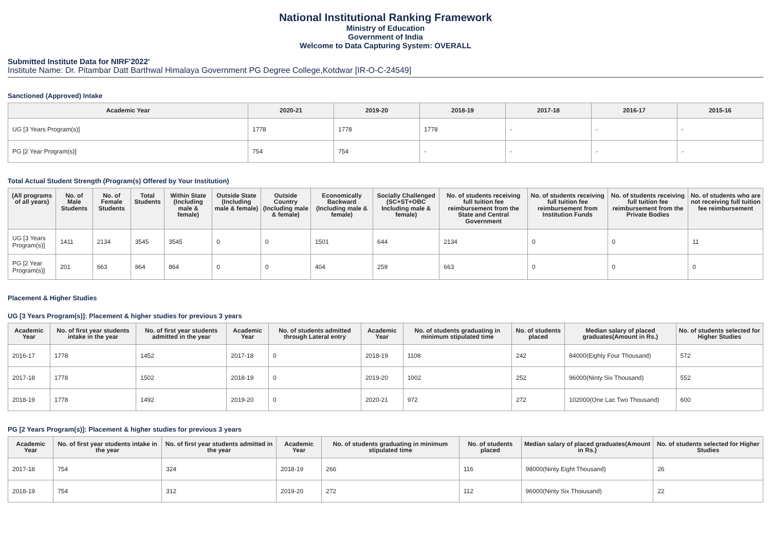National Institutional Ranking Framework
Ministry of Education
Government of India
Welcome to Data Capturing System: OVERALL
Submitted Institute Data for NIRF'2022'
Institute Name: Dr. Pitambar Datt Barthwal Himalaya Government PG Degree College,Kotdwar [IR-O-C-24549]
Sanctioned (Approved) Intake
| Academic Year | 2020-21 | 2019-20 | 2018-19 | 2017-18 | 2016-17 | 2015-16 |
| --- | --- | --- | --- | --- | --- | --- |
| UG [3 Years Program(s)] | 1778 | 1778 | 1778 | - | - | - |
| PG [2 Year Program(s)] | 754 | 754 | - | - | - | - |
Total Actual Student Strength (Program(s) Offered by Your Institution)
| (All programs of all years) | No. of Male Students | No. of Female Students | Total Students | Within State (Including male & female) | Outside State (Including male & female) | Outside Country (Including male & female) | Economically Backward (Including male & female) | Socially Challenged (SC+ST+OBC Including male & female) | No. of students receiving full tuition fee reimbursement from the State and Central Government | No. of students receiving full tuition fee reimbursement from Institution Funds | No. of students receiving full tuition fee reimbursement from the Private Bodies | No. of students who are not receiving full tuition fee reimbursement |
| --- | --- | --- | --- | --- | --- | --- | --- | --- | --- | --- | --- | --- |
| UG [3 Years Program(s)] | 1411 | 2134 | 3545 | 3545 | 0 | 0 | 1501 | 644 | 2134 | 0 | 0 | 11 |
| PG [2 Year Program(s)] | 201 | 663 | 864 | 864 | 0 | 0 | 404 | 259 | 663 | 0 | 0 | 0 |
Placement & Higher Studies
UG [3 Years Program(s)]: Placement & higher studies for previous 3 years
| Academic Year | No. of first year students intake in the year | No. of first year students admitted in the year | Academic Year | No. of students admitted through Lateral entry | Academic Year | No. of students graduating in minimum stipulated time | No. of students placed | Median salary of placed graduates(Amount in Rs.) | No. of students selected for Higher Studies |
| --- | --- | --- | --- | --- | --- | --- | --- | --- | --- |
| 2016-17 | 1778 | 1452 | 2017-18 | 0 | 2018-19 | 1108 | 242 | 84000(Eighty Four Thousand) | 572 |
| 2017-18 | 1778 | 1502 | 2018-19 | 0 | 2019-20 | 1002 | 252 | 96000(Ninty Six Thousand) | 552 |
| 2018-19 | 1778 | 1492 | 2019-20 | 0 | 2020-21 | 972 | 272 | 102000(One Lac Two Thousand) | 600 |
PG [2 Years Program(s)]: Placement & higher studies for previous 3 years
| Academic Year | No. of first year students intake in the year | No. of first year students admitted in the year | Academic Year | No. of students graduating in minimum stipulated time | No. of students placed | Median salary of placed graduates(Amount in Rs.) | No. of students selected for Higher Studies |
| --- | --- | --- | --- | --- | --- | --- | --- |
| 2017-18 | 754 | 324 | 2018-19 | 266 | 116 | 98000(Ninty Eight Thousand) | 26 |
| 2018-19 | 754 | 312 | 2019-20 | 272 | 112 | 96000(Ninty Six Thoiusand) | 22 |